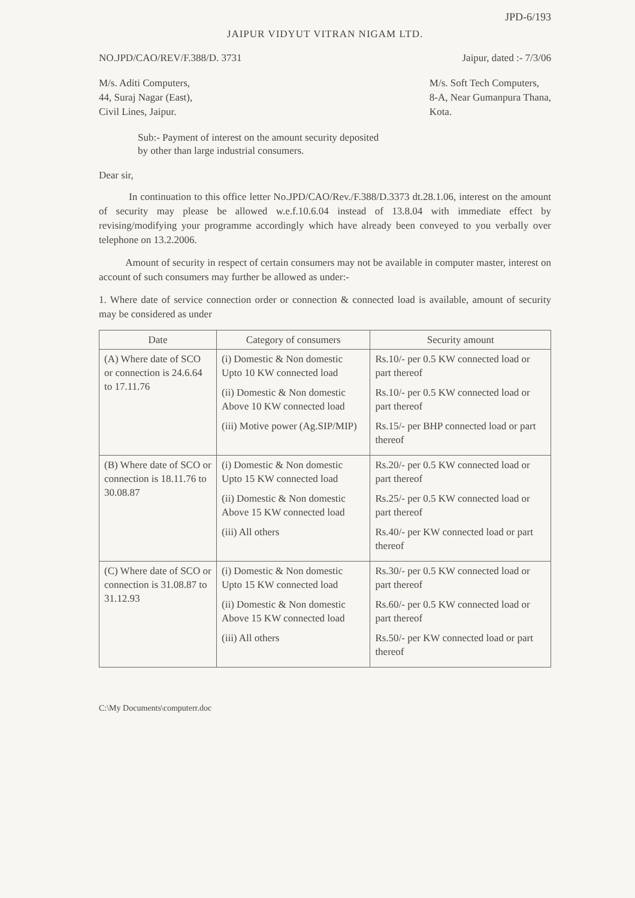JPD-6/193
JAIPUR VIDYUT VITRAN NIGAM LTD.
NO.JPD/CAO/REV/F.388/D. 3731 Jaipur, dated :- 7/3/06
M/s. Aditi Computers,
44, Suraj Nagar (East),
Civil Lines, Jaipur.
M/s. Soft Tech Computers,
8-A, Near Gumanpura Thana,
Kota.
Sub:- Payment of interest on the amount security deposited
by other than large industrial consumers.
Dear sir,
In continuation to this office letter No.JPD/CAO/Rev./F.388/D.3373 dt.28.1.06, interest on the amount of security may please be allowed w.e.f.10.6.04 instead of 13.8.04 with immediate effect by revising/modifying your programme accordingly which have already been conveyed to you verbally over telephone on 13.2.2006.
Amount of security in respect of certain consumers may not be available in computer master, interest on account of such consumers may further be allowed as under:-
1. Where date of service connection order or connection & connected load is available, amount of security may be considered as under
| Date | Category of consumers | Security amount |
| --- | --- | --- |
| (A) Where date of SCO or connection is 24.6.64 to 17.11.76 | (i) Domestic & Non domestic Upto 10 KW connected load (ii) Domestic & Non domestic Above 10 KW connected load (iii) Motive power (Ag.SIP/MIP) | Rs.10/- per 0.5 KW connected load or part thereof Rs.10/- per 0.5 KW connected load or part thereof Rs.15/- per BHP connected load or part thereof |
| (B) Where date of SCO or connection is 18.11.76 to 30.08.87 | (i) Domestic & Non domestic Upto 15 KW connected load (ii) Domestic & Non domestic Above 15 KW connected load (iii) All others | Rs.20/- per 0.5 KW connected load or part thereof Rs.25/- per 0.5 KW connected load or part thereof Rs.40/- per KW connected load or part thereof |
| (C) Where date of SCO or connection is 31.08.87 to 31.12.93 | (i) Domestic & Non domestic Upto 15 KW connected load (ii) Domestic & Non domestic Above 15 KW connected load (iii) All others | Rs.30/- per 0.5 KW connected load or part thereof Rs.60/- per 0.5 KW connected load or part thereof Rs.50/- per KW connected load or part thereof |
C:\My Documents\computerr.doc